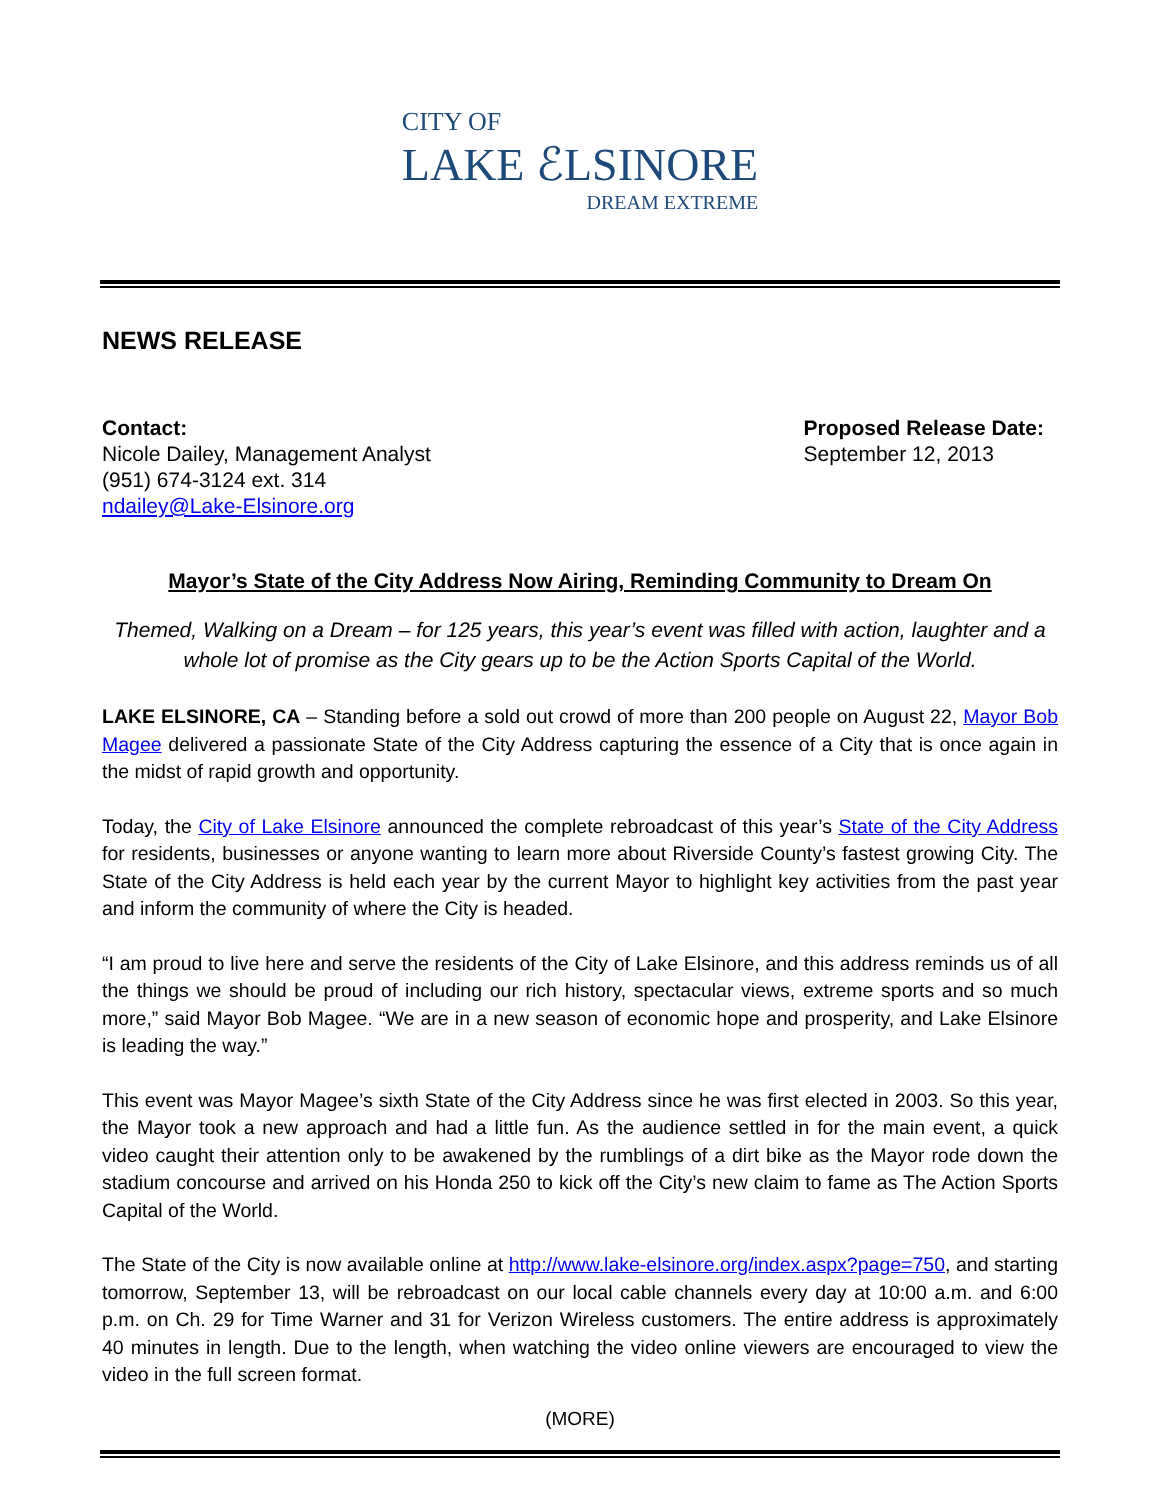CITY OF
LAKE ℰLSINORE
DREAM EXTREME
NEWS RELEASE
Contact:
Nicole Dailey, Management Analyst
(951) 674-3124 ext. 314
ndailey@Lake-Elsinore.org
Proposed Release Date:
September 12, 2013
Mayor’s State of the City Address Now Airing, Reminding Community to Dream On
Themed, Walking on a Dream – for 125 years, this year’s event was filled with action, laughter and a whole lot of promise as the City gears up to be the Action Sports Capital of the World.
LAKE ELSINORE, CA – Standing before a sold out crowd of more than 200 people on August 22, Mayor Bob Magee delivered a passionate State of the City Address capturing the essence of a City that is once again in the midst of rapid growth and opportunity.
Today, the City of Lake Elsinore announced the complete rebroadcast of this year’s State of the City Address for residents, businesses or anyone wanting to learn more about Riverside County’s fastest growing City. The State of the City Address is held each year by the current Mayor to highlight key activities from the past year and inform the community of where the City is headed.
“I am proud to live here and serve the residents of the City of Lake Elsinore, and this address reminds us of all the things we should be proud of including our rich history, spectacular views, extreme sports and so much more,” said Mayor Bob Magee. “We are in a new season of economic hope and prosperity, and Lake Elsinore is leading the way.”
This event was Mayor Magee’s sixth State of the City Address since he was first elected in 2003. So this year, the Mayor took a new approach and had a little fun. As the audience settled in for the main event, a quick video caught their attention only to be awakened by the rumblings of a dirt bike as the Mayor rode down the stadium concourse and arrived on his Honda 250 to kick off the City’s new claim to fame as The Action Sports Capital of the World.
The State of the City is now available online at http://www.lake-elsinore.org/index.aspx?page=750, and starting tomorrow, September 13, will be rebroadcast on our local cable channels every day at 10:00 a.m. and 6:00 p.m. on Ch. 29 for Time Warner and 31 for Verizon Wireless customers. The entire address is approximately 40 minutes in length. Due to the length, when watching the video online viewers are encouraged to view the video in the full screen format.
(MORE)